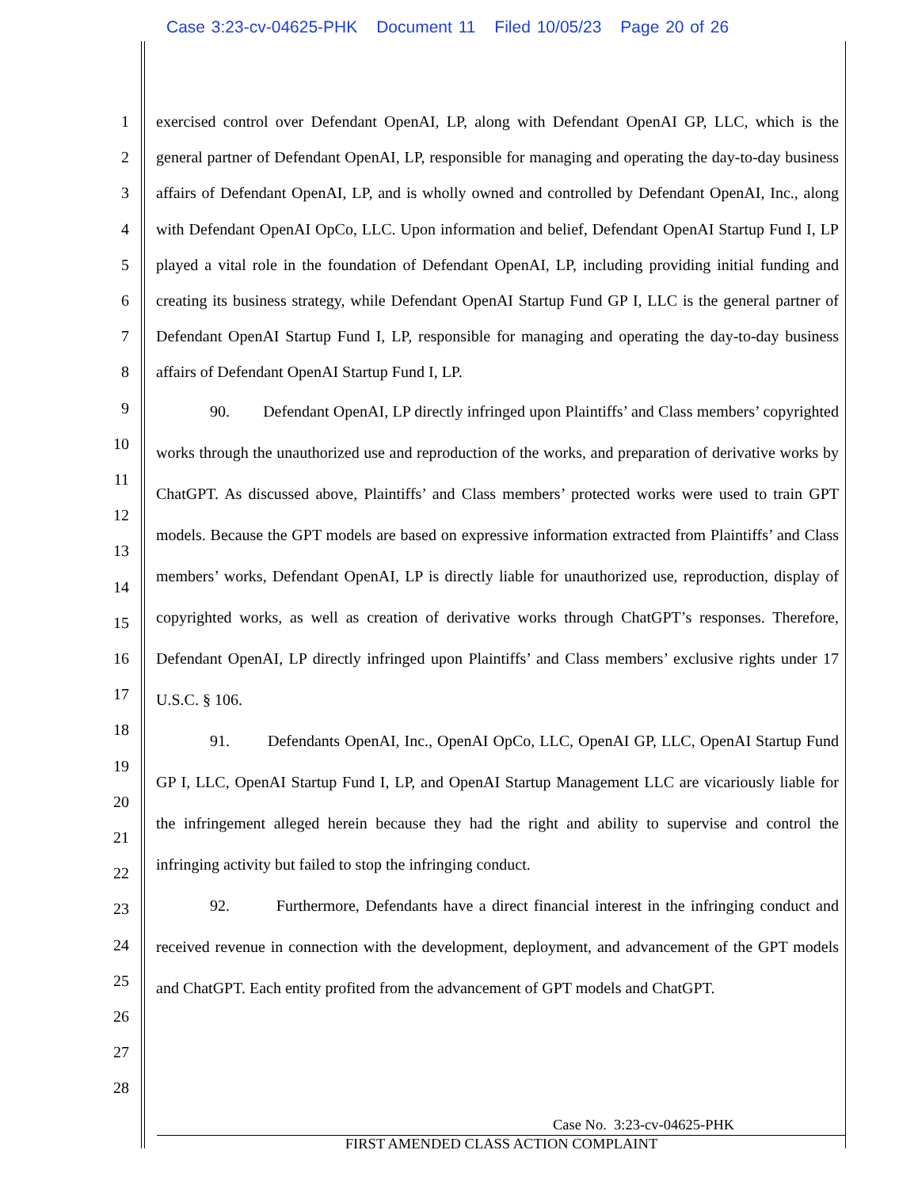Case 3:23-cv-04625-PHK Document 11 Filed 10/05/23 Page 20 of 26
1
2
3
4
5
6
7
8
9
10
11
12
13
14
15
16
17
18
19
20
21
22
23
24
25
26
27
28
exercised control over Defendant OpenAI, LP, along with Defendant OpenAI GP, LLC, which is the general partner of Defendant OpenAI, LP, responsible for managing and operating the day-to-day business affairs of Defendant OpenAI, LP, and is wholly owned and controlled by Defendant OpenAI, Inc., along with Defendant OpenAI OpCo, LLC. Upon information and belief, Defendant OpenAI Startup Fund I, LP played a vital role in the foundation of Defendant OpenAI, LP, including providing initial funding and creating its business strategy, while Defendant OpenAI Startup Fund GP I, LLC is the general partner of Defendant OpenAI Startup Fund I, LP, responsible for managing and operating the day-to-day business affairs of Defendant OpenAI Startup Fund I, LP.
90. Defendant OpenAI, LP directly infringed upon Plaintiffs’ and Class members’ copyrighted works through the unauthorized use and reproduction of the works, and preparation of derivative works by ChatGPT. As discussed above, Plaintiffs’ and Class members’ protected works were used to train GPT models. Because the GPT models are based on expressive information extracted from Plaintiffs’ and Class members’ works, Defendant OpenAI, LP is directly liable for unauthorized use, reproduction, display of copyrighted works, as well as creation of derivative works through ChatGPT’s responses. Therefore, Defendant OpenAI, LP directly infringed upon Plaintiffs’ and Class members’ exclusive rights under 17 U.S.C. § 106.
91. Defendants OpenAI, Inc., OpenAI OpCo, LLC, OpenAI GP, LLC, OpenAI Startup Fund GP I, LLC, OpenAI Startup Fund I, LP, and OpenAI Startup Management LLC are vicariously liable for the infringement alleged herein because they had the right and ability to supervise and control the infringing activity but failed to stop the infringing conduct.
92. Furthermore, Defendants have a direct financial interest in the infringing conduct and received revenue in connection with the development, deployment, and advancement of the GPT models and ChatGPT. Each entity profited from the advancement of GPT models and ChatGPT.
Case No. 3:23-cv-04625-PHK
FIRST AMENDED CLASS ACTION COMPLAINT